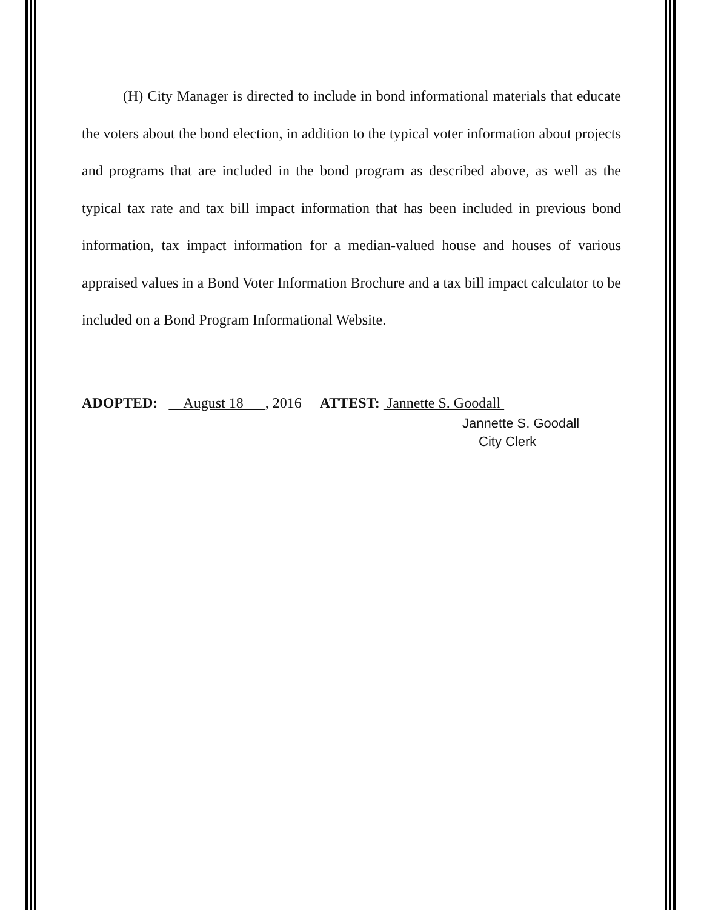(H) City Manager is directed to include in bond informational materials that educate the voters about the bond election, in addition to the typical voter information about projects and programs that are included in the bond program as described above, as well as the typical tax rate and tax bill impact information that has been included in previous bond information, tax impact information for a median-valued house and houses of various appraised values in a Bond Voter Information Brochure and a tax bill impact calculator to be included on a Bond Program Informational Website.
ADOPTED: August 18 , 2016
ATTEST: Jannette S. Goodall
Jannette S. Goodall
City Clerk